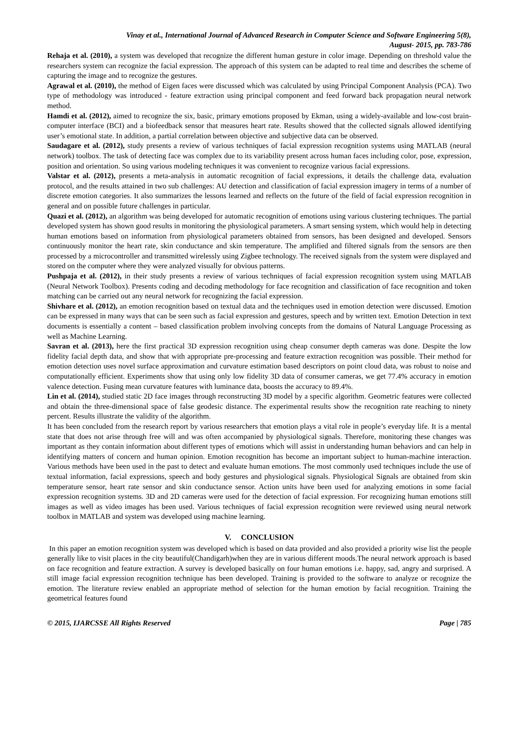Vinay et al., International Journal of Advanced Research in Computer Science and Software Engineering 5(8),
August- 2015, pp. 783-786
Rehaja et al. (2010), a system was developed that recognize the different human gesture in color image. Depending on threshold value the researchers system can recognize the facial expression. The approach of this system can be adapted to real time and describes the scheme of capturing the image and to recognize the gestures.
Agrawal et al. (2010), the method of Eigen faces were discussed which was calculated by using Principal Component Analysis (PCA). Two type of methodology was introduced - feature extraction using principal component and feed forward back propagation neural network method.
Hamdi et al. (2012), aimed to recognize the six, basic, primary emotions proposed by Ekman, using a widely-available and low-cost brain-computer interface (BCI) and a biofeedback sensor that measures heart rate. Results showed that the collected signals allowed identifying user’s emotional state. In addition, a partial correlation between objective and subjective data can be observed.
Saudagare et al. (2012), study presents a review of various techniques of facial expression recognition systems using MATLAB (neural network) toolbox. The task of detecting face was complex due to its variability present across human faces including color, pose, expression, position and orientation. So using various modeling techniques it was convenient to recognize various facial expressions.
Valstar et al. (2012), presents a meta-analysis in automatic recognition of facial expressions, it details the challenge data, evaluation protocol, and the results attained in two sub challenges: AU detection and classification of facial expression imagery in terms of a number of discrete emotion categories. It also summarizes the lessons learned and reflects on the future of the field of facial expression recognition in general and on possible future challenges in particular.
Quazi et al. (2012), an algorithm was being developed for automatic recognition of emotions using various clustering techniques. The partial developed system has shown good results in monitoring the physiological parameters. A smart sensing system, which would help in detecting human emotions based on information from physiological parameters obtained from sensors, has been designed and developed. Sensors continuously monitor the heart rate, skin conductance and skin temperature. The amplified and filtered signals from the sensors are then processed by a microcontroller and transmitted wirelessly using Zigbee technology. The received signals from the system were displayed and stored on the computer where they were analyzed visually for obvious patterns.
Pushpaja et al. (2012), in their study presents a review of various techniques of facial expression recognition system using MATLAB (Neural Network Toolbox). Presents coding and decoding methodology for face recognition and classification of face recognition and token matching can be carried out any neural network for recognizing the facial expression.
Shivhare et al. (2012), an emotion recognition based on textual data and the techniques used in emotion detection were discussed. Emotion can be expressed in many ways that can be seen such as facial expression and gestures, speech and by written text. Emotion Detection in text documents is essentially a content – based classification problem involving concepts from the domains of Natural Language Processing as well as Machine Learning.
Savran et al. (2013), here the first practical 3D expression recognition using cheap consumer depth cameras was done. Despite the low fidelity facial depth data, and show that with appropriate pre-processing and feature extraction recognition was possible. Their method for emotion detection uses novel surface approximation and curvature estimation based descriptors on point cloud data, was robust to noise and computationally efficient. Experiments show that using only low fidelity 3D data of consumer cameras, we get 77.4% accuracy in emotion valence detection. Fusing mean curvature features with luminance data, boosts the accuracy to 89.4%.
Lin et al. (2014), studied static 2D face images through reconstructing 3D model by a specific algorithm. Geometric features were collected and obtain the three-dimensional space of false geodesic distance. The experimental results show the recognition rate reaching to ninety percent. Results illustrate the validity of the algorithm.
It has been concluded from the research report by various researchers that emotion plays a vital role in people’s everyday life. It is a mental state that does not arise through free will and was often accompanied by physiological signals. Therefore, monitoring these changes was important as they contain information about different types of emotions which will assist in understanding human behaviors and can help in identifying matters of concern and human opinion. Emotion recognition has become an important subject to human-machine interaction. Various methods have been used in the past to detect and evaluate human emotions. The most commonly used techniques include the use of textual information, facial expressions, speech and body gestures and physiological signals. Physiological Signals are obtained from skin temperature sensor, heart rate sensor and skin conductance sensor. Action units have been used for analyzing emotions in some facial expression recognition systems. 3D and 2D cameras were used for the detection of facial expression. For recognizing human emotions still images as well as video images has been used. Various techniques of facial expression recognition were reviewed using neural network toolbox in MATLAB and system was developed using machine learning.
V. CONCLUSION
In this paper an emotion recognition system was developed which is based on data provided and also provided a priority wise list the people generally like to visit places in the city beautiful(Chandigarh)when they are in various different moods.The neural network approach is based on face recognition and feature extraction. A survey is developed basically on four human emotions i.e. happy, sad, angry and surprised. A still image facial expression recognition technique has been developed. Training is provided to the software to analyze or recognize the emotion. The literature review enabled an appropriate method of selection for the human emotion by facial recognition. Training the geometrical features found
© 2015, IJARCSSE All Rights Reserved Page | 785